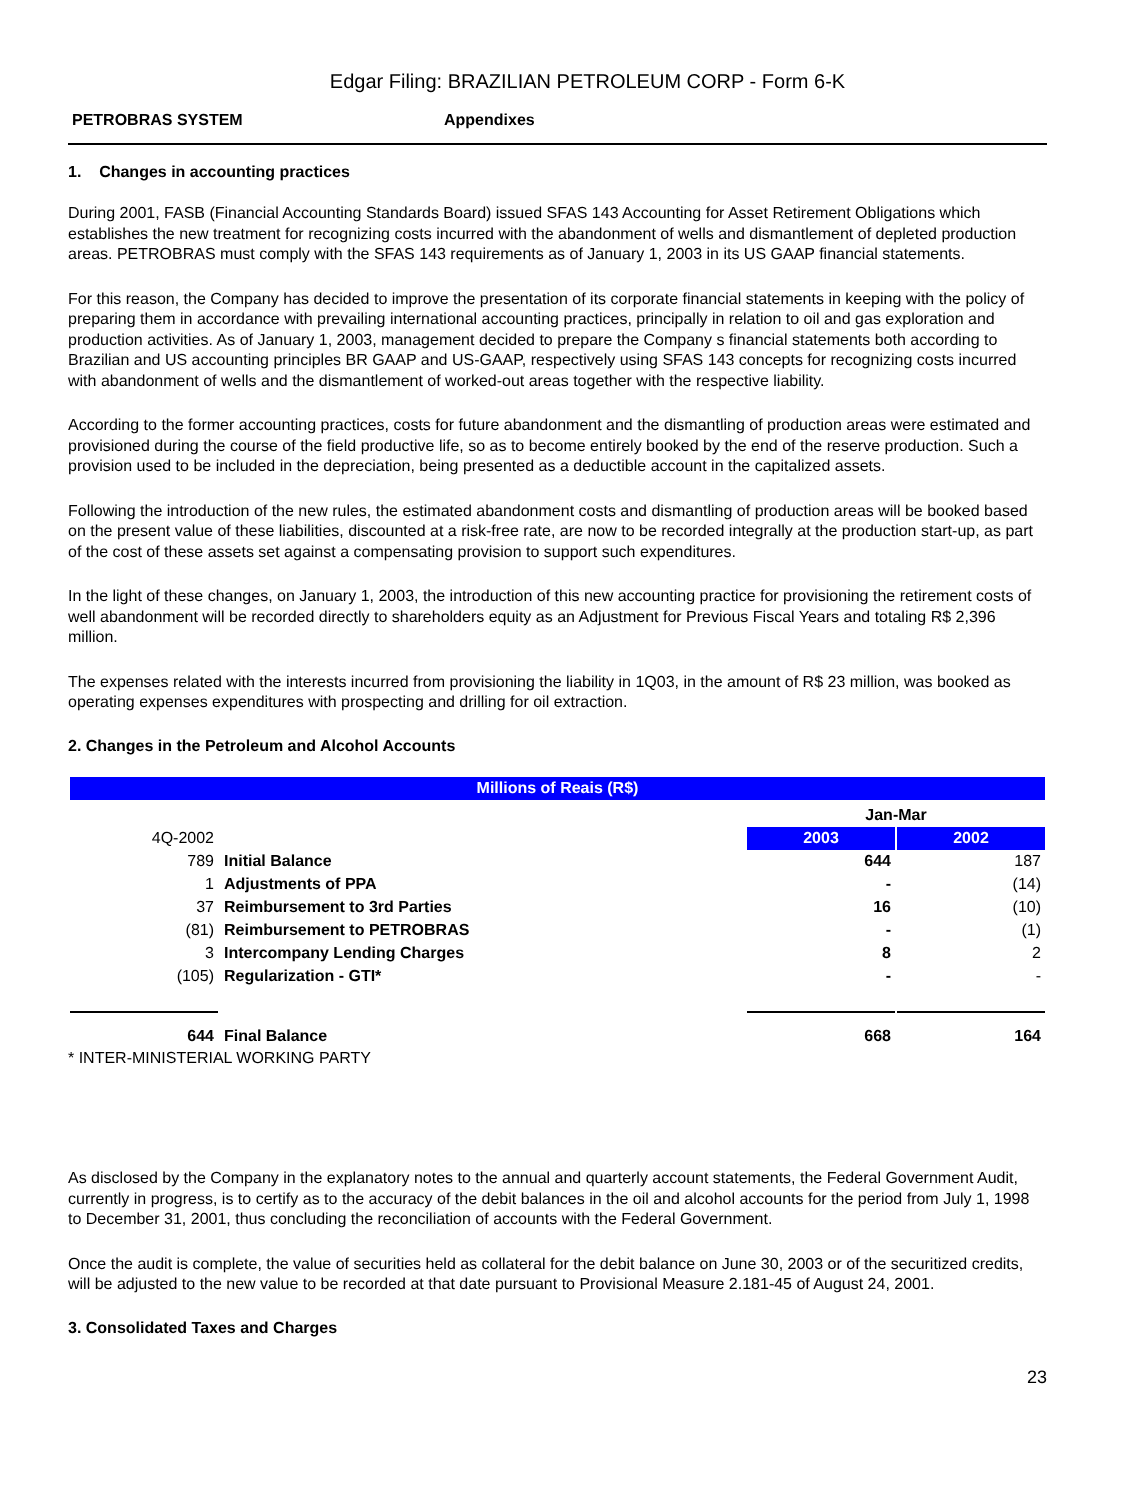Edgar Filing: BRAZILIAN PETROLEUM CORP - Form 6-K
PETROBRAS SYSTEM Appendixes
1. Changes in accounting practices
During 2001, FASB (Financial Accounting Standards Board) issued SFAS 143 Accounting for Asset Retirement Obligations which establishes the new treatment for recognizing costs incurred with the abandonment of wells and dismantlement of depleted production areas. PETROBRAS must comply with the SFAS 143 requirements as of January 1, 2003 in its US GAAP financial statements.
For this reason, the Company has decided to improve the presentation of its corporate financial statements in keeping with the policy of preparing them in accordance with prevailing international accounting practices, principally in relation to oil and gas exploration and production activities. As of January 1, 2003, management decided to prepare the Company s financial statements both according to Brazilian and US accounting principles BR GAAP and US-GAAP, respectively using SFAS 143 concepts for recognizing costs incurred with abandonment of wells and the dismantlement of worked-out areas together with the respective liability.
According to the former accounting practices, costs for future abandonment and the dismantling of production areas were estimated and provisioned during the course of the field productive life, so as to become entirely booked by the end of the reserve production. Such a provision used to be included in the depreciation, being presented as a deductible account in the capitalized assets.
Following the introduction of the new rules, the estimated abandonment costs and dismantling of production areas will be booked based on the present value of these liabilities, discounted at a risk-free rate, are now to be recorded integrally at the production start-up, as part of the cost of these assets set against a compensating provision to support such expenditures.
In the light of these changes, on January 1, 2003, the introduction of this new accounting practice for provisioning the retirement costs of well abandonment will be recorded directly to shareholders equity as an Adjustment for Previous Fiscal Years and totaling R$ 2,396 million.
The expenses related with the interests incurred from provisioning the liability in 1Q03, in the amount of R$ 23 million, was booked as operating expenses expenditures with prospecting and drilling for oil extraction.
2. Changes in the Petroleum and Alcohol Accounts
| Millions of Reais (R$) | | | | |
| | | | Jan-Mar | |
| 4Q-2002 | | | 2003 | 2002 |
| 789 | Initial Balance | | 644 | 187 |
| 1 | Adjustments of PPA | | - | (14) |
| 37 | Reimbursement to 3rd Parties | | 16 | (10) |
| (81) | Reimbursement to PETROBRAS | | - | (1) |
| 3 | Intercompany Lending Charges | | 8 | 2 |
| (105) | Regularization - GTI* | | - | - |
| 644 | Final Balance | | 668 | 164 |
* INTER-MINISTERIAL WORKING PARTY
As disclosed by the Company in the explanatory notes to the annual and quarterly account statements, the Federal Government Audit, currently in progress, is to certify as to the accuracy of the debit balances in the oil and alcohol accounts for the period from July 1, 1998 to December 31, 2001, thus concluding the reconciliation of accounts with the Federal Government.
Once the audit is complete, the value of securities held as collateral for the debit balance on June 30, 2003 or of the securitized credits, will be adjusted to the new value to be recorded at that date pursuant to Provisional Measure 2.181-45 of August 24, 2001.
3. Consolidated Taxes and Charges
23